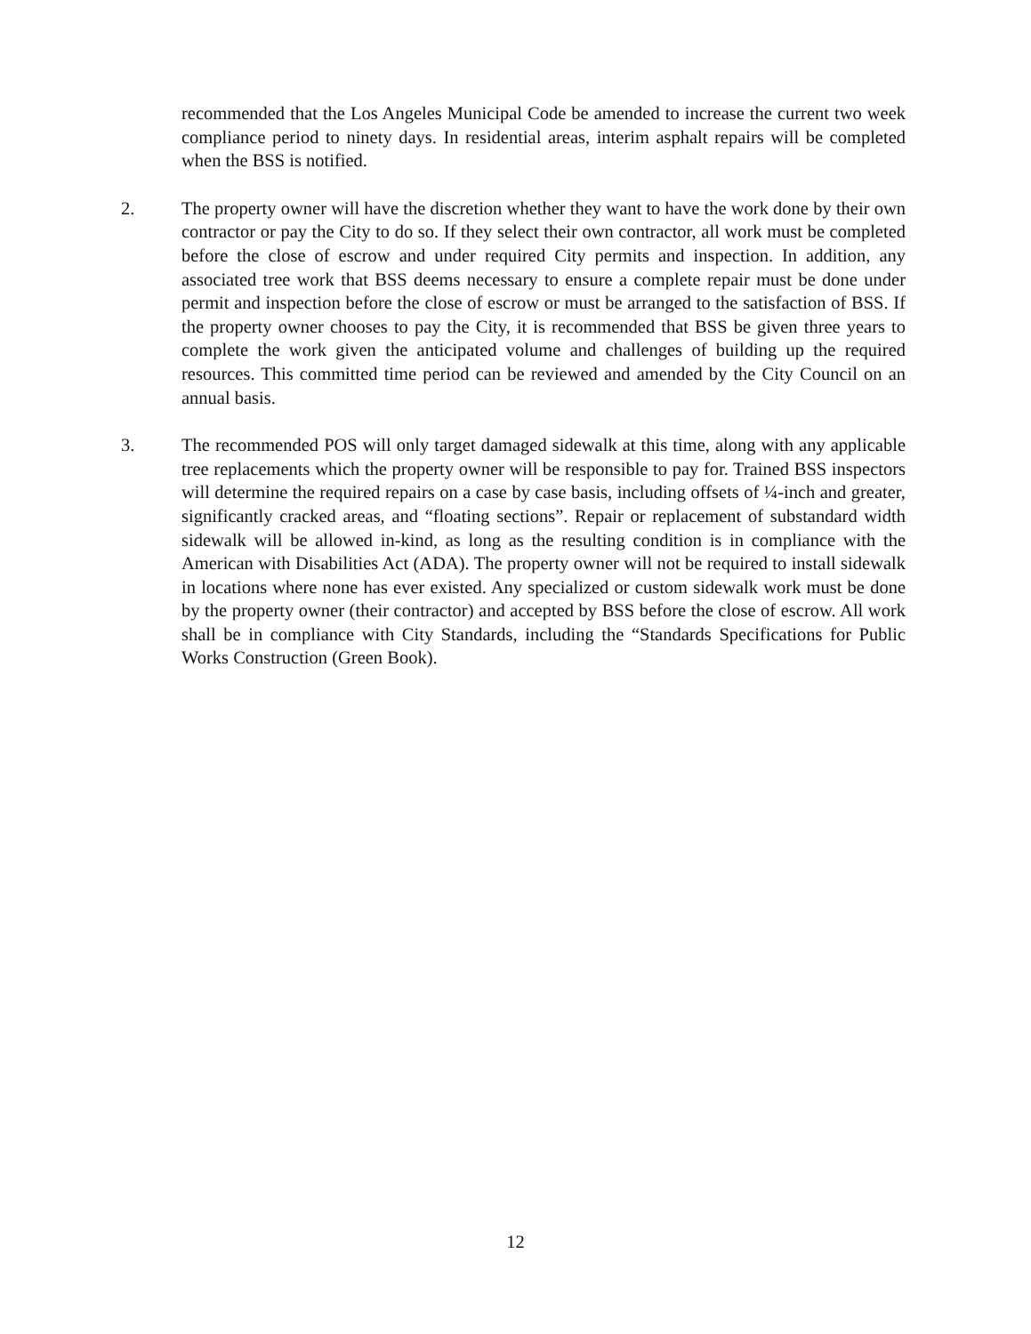recommended that the Los Angeles Municipal Code be amended to increase the current two week compliance period to ninety days. In residential areas, interim asphalt repairs will be completed when the BSS is notified.
2. The property owner will have the discretion whether they want to have the work done by their own contractor or pay the City to do so. If they select their own contractor, all work must be completed before the close of escrow and under required City permits and inspection. In addition, any associated tree work that BSS deems necessary to ensure a complete repair must be done under permit and inspection before the close of escrow or must be arranged to the satisfaction of BSS. If the property owner chooses to pay the City, it is recommended that BSS be given three years to complete the work given the anticipated volume and challenges of building up the required resources. This committed time period can be reviewed and amended by the City Council on an annual basis.
3. The recommended POS will only target damaged sidewalk at this time, along with any applicable tree replacements which the property owner will be responsible to pay for. Trained BSS inspectors will determine the required repairs on a case by case basis, including offsets of ¼-inch and greater, significantly cracked areas, and “floating sections”. Repair or replacement of substandard width sidewalk will be allowed in-kind, as long as the resulting condition is in compliance with the American with Disabilities Act (ADA). The property owner will not be required to install sidewalk in locations where none has ever existed. Any specialized or custom sidewalk work must be done by the property owner (their contractor) and accepted by BSS before the close of escrow. All work shall be in compliance with City Standards, including the “Standards Specifications for Public Works Construction (Green Book).
12